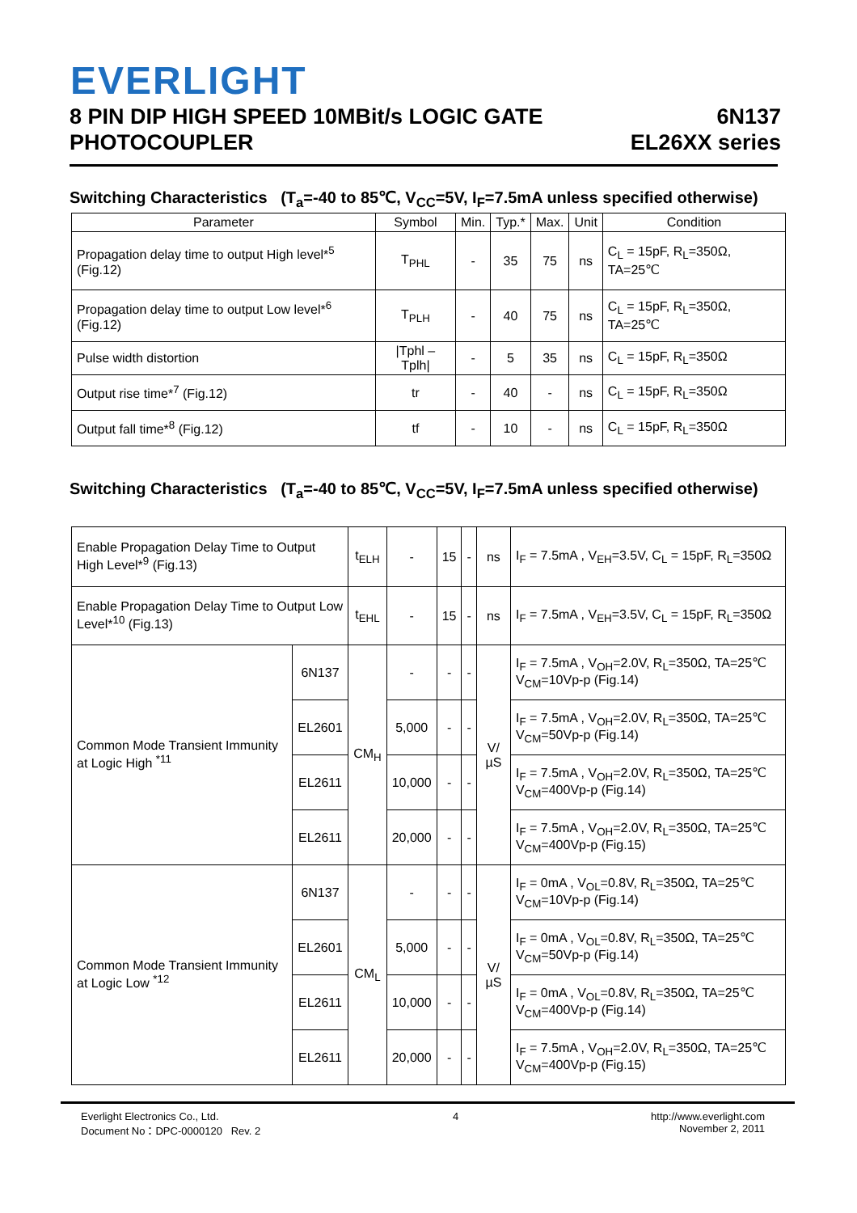EVERLIGHT
8 PIN DIP HIGH SPEED 10MBit/s LOGIC GATE
PHOTOCOUPLER
6N137
EL26XX series
Switching Characteristics (T<sub>a</sub>=-40 to 85℃, V<sub>CC</sub>=5V, I<sub>F</sub>=7.5mA unless specified otherwise)
| Parameter | Symbol | Min. | Typ.* | Max. | Unit | Condition |
| --- | --- | --- | --- | --- | --- | --- |
| Propagation delay time to output High level*<sup>5</sup> (Fig.12) | T<sub>PHL</sub> | - | 35 | 75 | ns | C<sub>L</sub> = 15pF, R<sub>L</sub>=350Ω, TA=25℃ |
| Propagation delay time to output Low level*<sup>6</sup> (Fig.12) | T<sub>PLH</sub> | - | 40 | 75 | ns | C<sub>L</sub> = 15pF, R<sub>L</sub>=350Ω, TA=25℃ |
| Pulse width distortion | /Tphl – Tplh/ | - | 5 | 35 | ns | C<sub>L</sub> = 15pF, R<sub>L</sub>=350Ω |
| Output rise time*<sup>7</sup> (Fig.12) | tr | - | 40 | - | ns | C<sub>L</sub> = 15pF, R<sub>L</sub>=350Ω |
| Output fall time*<sup>8</sup> (Fig.12) | tf | - | 10 | - | ns | C<sub>L</sub> = 15pF, R<sub>L</sub>=350Ω |
Switching Characteristics (T<sub>a</sub>=-40 to 85℃, V<sub>CC</sub>=5V, I<sub>F</sub>=7.5mA unless specified otherwise)
| Enable Propagation Delay Time to Output High Level*<sup>9</sup> (Fig.13) | | t<sub>ELH</sub> | - | 15 | - | ns | I<sub>F</sub> = 7.5mA , V<sub>EH</sub>=3.5V, C<sub>L</sub> = 15pF, R<sub>L</sub>=350Ω |
| Enable Propagation Delay Time to Output Low Level*<sup>10</sup> (Fig.13) | | t<sub>EHL</sub> | - | 15 | - | ns | I<sub>F</sub> = 7.5mA , V<sub>EH</sub>=3.5V, C<sub>L</sub> = 15pF, R<sub>L</sub>=350Ω |
| Common Mode Transient Immunity at Logic High <sup>*11</sup> | 6N137 | CM<sub>H</sub> | - | - | - | V/µS | I<sub>F</sub> = 7.5mA , V<sub>OH</sub>=2.0V, R<sub>L</sub>=350Ω, TA=25℃ V<sub>CM</sub>=10Vp-p (Fig.14) |
| | EL2601 | | 5,000 | - | - | | I<sub>F</sub> = 7.5mA , V<sub>OH</sub>=2.0V, R<sub>L</sub>=350Ω, TA=25℃ V<sub>CM</sub>=50Vp-p (Fig.14) |
| | EL2611 | | 10,000 | - | - | | I<sub>F</sub> = 7.5mA , V<sub>OH</sub>=2.0V, R<sub>L</sub>=350Ω, TA=25℃ V<sub>CM</sub>=400Vp-p (Fig.14) |
| | EL2611 | | 20,000 | - | - | | I<sub>F</sub> = 7.5mA , V<sub>OH</sub>=2.0V, R<sub>L</sub>=350Ω, TA=25℃ V<sub>CM</sub>=400Vp-p (Fig.15) |
| Common Mode Transient Immunity at Logic Low <sup>*12</sup> | 6N137 | CM<sub>L</sub> | - | - | - | V/µS | I<sub>F</sub> = 0mA , V<sub>OL</sub>=0.8V, R<sub>L</sub>=350Ω, TA=25℃ V<sub>CM</sub>=10Vp-p (Fig.14) |
| | EL2601 | | 5,000 | - | - | | I<sub>F</sub> = 0mA , V<sub>OL</sub>=0.8V, R<sub>L</sub>=350Ω, TA=25℃ V<sub>CM</sub>=50Vp-p (Fig.14) |
| | EL2611 | | 10,000 | - | - | | I<sub>F</sub> = 0mA , V<sub>OL</sub>=0.8V, R<sub>L</sub>=350Ω, TA=25℃ V<sub>CM</sub>=400Vp-p (Fig.14) |
| | EL2611 | | 20,000 | - | - | | I<sub>F</sub> = 7.5mA , V<sub>OH</sub>=2.0V, R<sub>L</sub>=350Ω, TA=25℃ V<sub>CM</sub>=400Vp-p (Fig.15) |
Everlight Electronics Co., Ltd.
Document No：DPC-0000120 Rev. 2
4 http://www.everlight.com
November 2, 2011